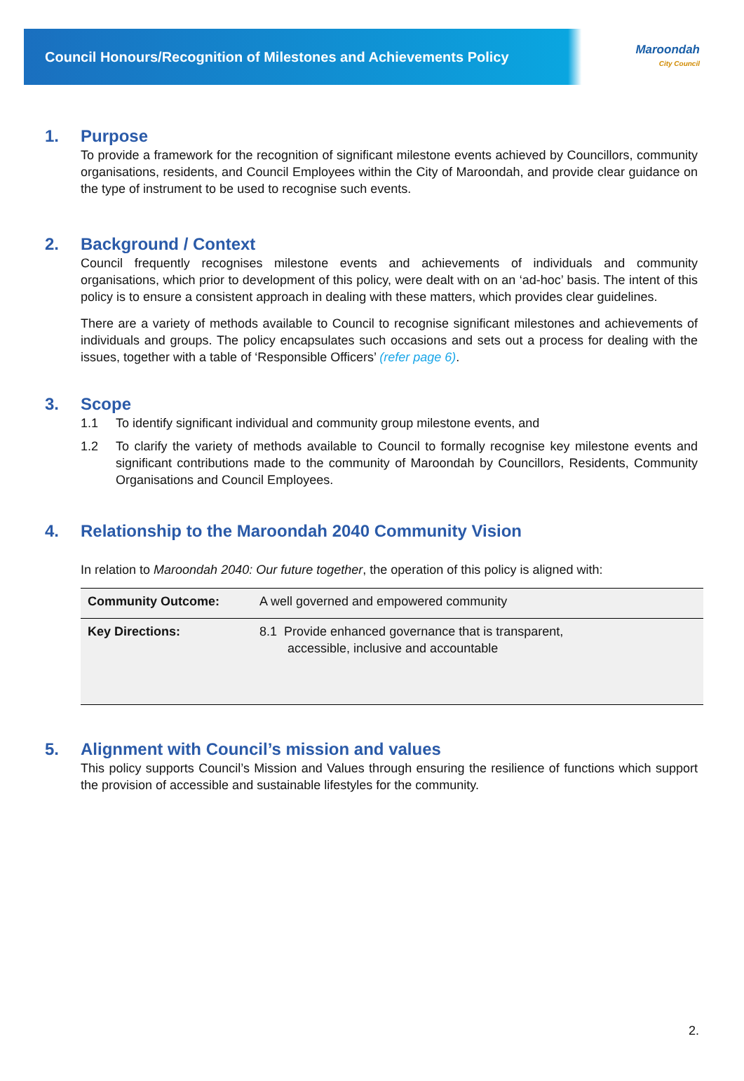Council Honours/Recognition of Milestones and Achievements Policy
Maroondah
City Council
1. Purpose
To provide a framework for the recognition of significant milestone events achieved by Councillors, community organisations, residents, and Council Employees within the City of Maroondah, and provide clear guidance on the type of instrument to be used to recognise such events.
2. Background / Context
Council frequently recognises milestone events and achievements of individuals and community organisations, which prior to development of this policy, were dealt with on an ‘ad-hoc’ basis. The intent of this policy is to ensure a consistent approach in dealing with these matters, which provides clear guidelines.
There are a variety of methods available to Council to recognise significant milestones and achievements of individuals and groups. The policy encapsulates such occasions and sets out a process for dealing with the issues, together with a table of ‘Responsible Officers’ (refer page 6).
3. Scope
1.1 To identify significant individual and community group milestone events, and
1.2 To clarify the variety of methods available to Council to formally recognise key milestone events and significant contributions made to the community of Maroondah by Councillors, Residents, Community Organisations and Council Employees.
4. Relationship to the Maroondah 2040 Community Vision
In relation to Maroondah 2040: Our future together, the operation of this policy is aligned with:
| Community Outcome: | A well governed and empowered community |
| Key Directions: | 8.1 Provide enhanced governance that is transparent, accessible, inclusive and accountable |
5. Alignment with Council’s mission and values
This policy supports Council’s Mission and Values through ensuring the resilience of functions which support the provision of accessible and sustainable lifestyles for the community.
2.